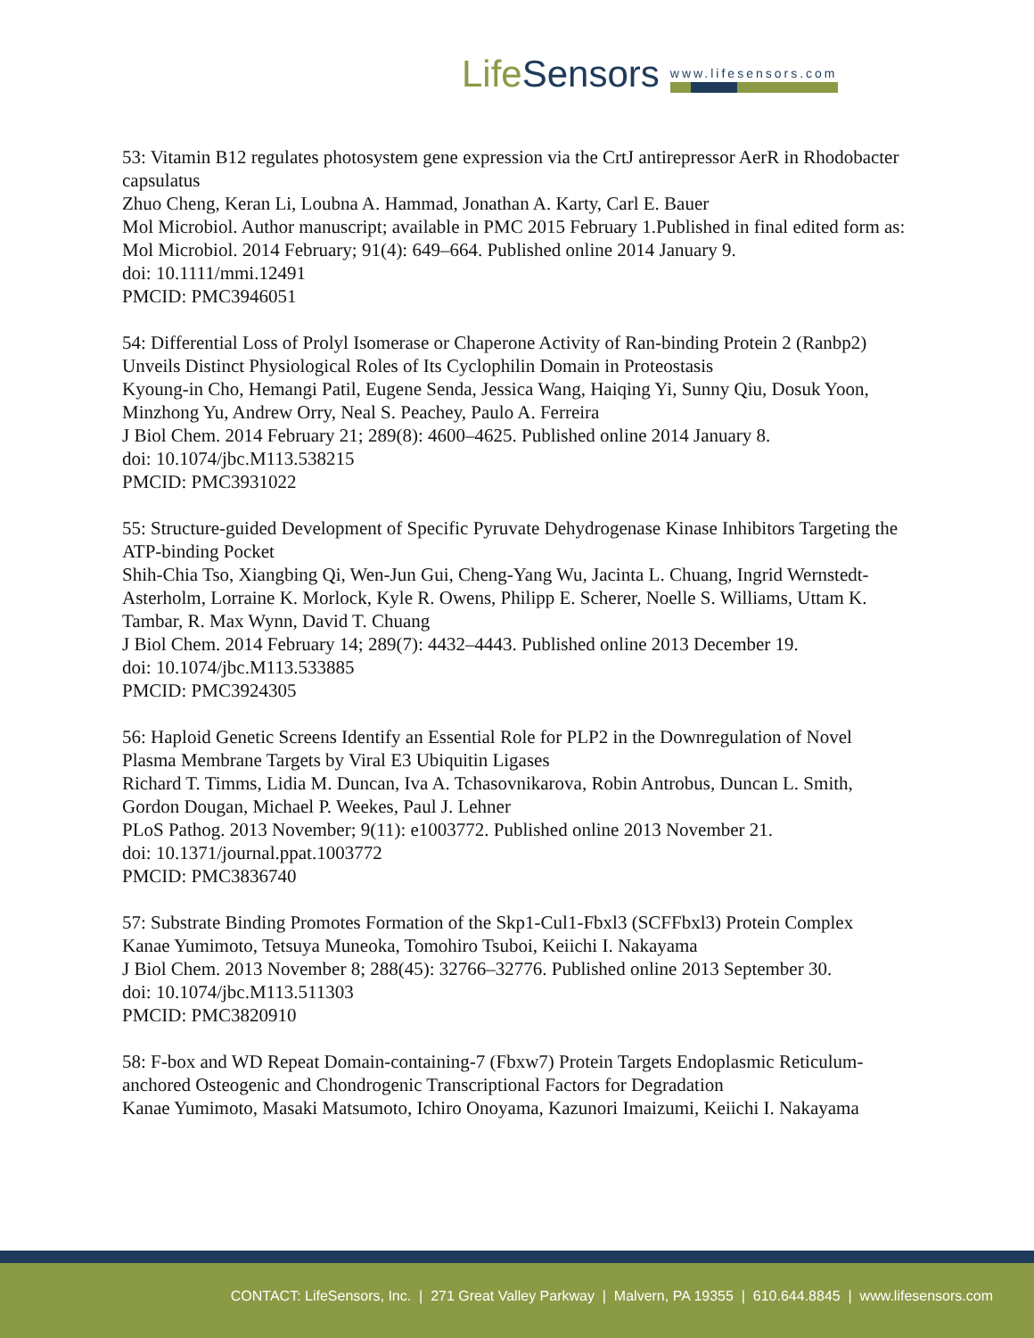LifeSensors
www.lifesensors.com
53: Vitamin B12 regulates photosystem gene expression via the CrtJ antirepressor AerR in Rhodobacter capsulatus
Zhuo Cheng, Keran Li, Loubna A. Hammad, Jonathan A. Karty, Carl E. Bauer
Mol Microbiol. Author manuscript; available in PMC 2015 February 1.Published in final edited form as: Mol Microbiol. 2014 February; 91(4): 649–664. Published online 2014 January 9.
doi: 10.1111/mmi.12491
PMCID: PMC3946051
54: Differential Loss of Prolyl Isomerase or Chaperone Activity of Ran-binding Protein 2 (Ranbp2) Unveils Distinct Physiological Roles of Its Cyclophilin Domain in Proteostasis
Kyoung-in Cho, Hemangi Patil, Eugene Senda, Jessica Wang, Haiqing Yi, Sunny Qiu, Dosuk Yoon, Minzhong Yu, Andrew Orry, Neal S. Peachey, Paulo A. Ferreira
J Biol Chem. 2014 February 21; 289(8): 4600–4625. Published online 2014 January 8.
doi: 10.1074/jbc.M113.538215
PMCID: PMC3931022
55: Structure-guided Development of Specific Pyruvate Dehydrogenase Kinase Inhibitors Targeting the ATP-binding Pocket
Shih-Chia Tso, Xiangbing Qi, Wen-Jun Gui, Cheng-Yang Wu, Jacinta L. Chuang, Ingrid Wernstedt-Asterholm, Lorraine K. Morlock, Kyle R. Owens, Philipp E. Scherer, Noelle S. Williams, Uttam K. Tambar, R. Max Wynn, David T. Chuang
J Biol Chem. 2014 February 14; 289(7): 4432–4443. Published online 2013 December 19.
doi: 10.1074/jbc.M113.533885
PMCID: PMC3924305
56: Haploid Genetic Screens Identify an Essential Role for PLP2 in the Downregulation of Novel Plasma Membrane Targets by Viral E3 Ubiquitin Ligases
Richard T. Timms, Lidia M. Duncan, Iva A. Tchasovnikarova, Robin Antrobus, Duncan L. Smith, Gordon Dougan, Michael P. Weekes, Paul J. Lehner
PLoS Pathog. 2013 November; 9(11): e1003772. Published online 2013 November 21.
doi: 10.1371/journal.ppat.1003772
PMCID: PMC3836740
57: Substrate Binding Promotes Formation of the Skp1-Cul1-Fbxl3 (SCFFbxl3) Protein Complex
Kanae Yumimoto, Tetsuya Muneoka, Tomohiro Tsuboi, Keiichi I. Nakayama
J Biol Chem. 2013 November 8; 288(45): 32766–32776. Published online 2013 September 30.
doi: 10.1074/jbc.M113.511303
PMCID: PMC3820910
58: F-box and WD Repeat Domain-containing-7 (Fbxw7) Protein Targets Endoplasmic Reticulum-anchored Osteogenic and Chondrogenic Transcriptional Factors for Degradation
Kanae Yumimoto, Masaki Matsumoto, Ichiro Onoyama, Kazunori Imaizumi, Keiichi I. Nakayama
CONTACT: LifeSensors, Inc. | 271 Great Valley Parkway | Malvern, PA 19355 | 610.644.8845 | www.lifesensors.com